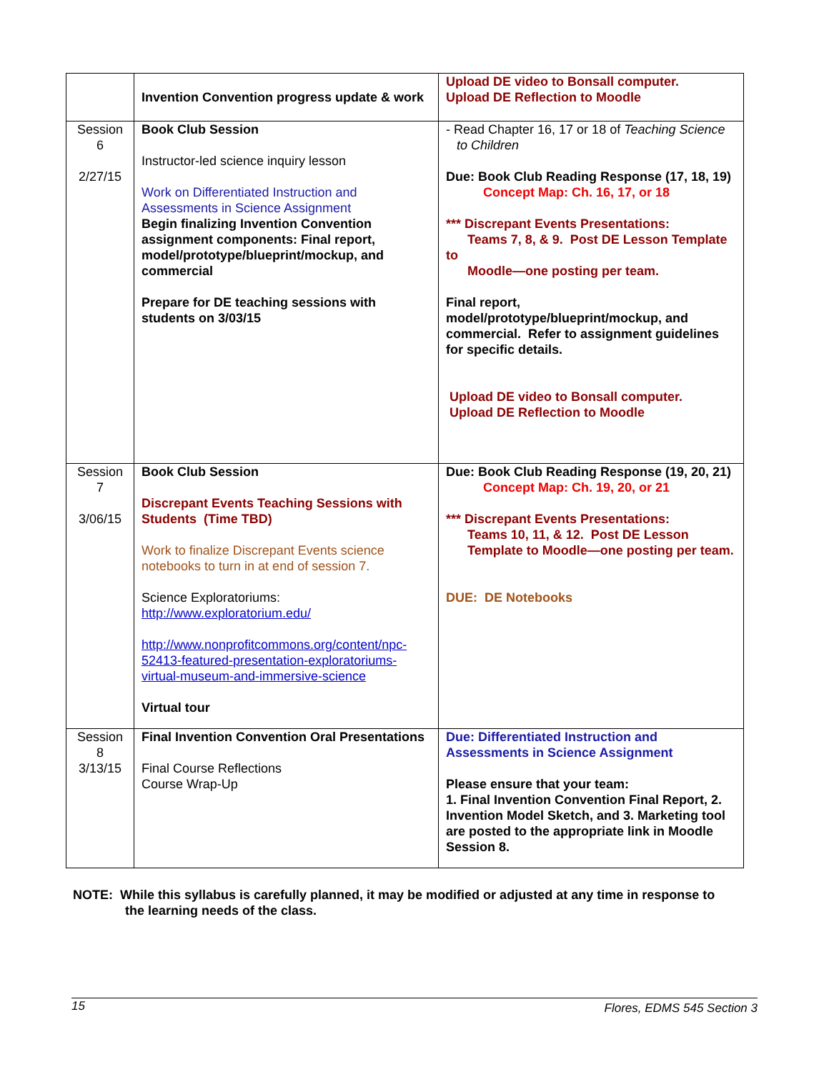| | Invention Convention progress update & work | Upload DE video to Bonsall computer. Upload DE Reflection to Moodle |
| Session 6 2/27/15 | Book Club Session Instructor-led science inquiry lesson Work on Differentiated Instruction and Assessments in Science Assignment Begin finalizing Invention Convention assignment components: Final report, model/prototype/blueprint/mockup, and commercial Prepare for DE teaching sessions with students on 3/03/15 | - Read Chapter 16, 17 or 18 of Teaching Science to Children Due: Book Club Reading Response (17, 18, 19) Concept Map: Ch. 16, 17, or 18 *** Discrepant Events Presentations: Teams 7, 8, & 9. Post DE Lesson Template to Moodle—one posting per team. Final report, model/prototype/blueprint/mockup, and commercial. Refer to assignment guidelines for specific details. Upload DE video to Bonsall computer. Upload DE Reflection to Moodle |
| Session 7 3/06/15 | Book Club Session Discrepant Events Teaching Sessions with Students (Time TBD) Work to finalize Discrepant Events science notebooks to turn in at end of session 7. Science Exploratoriums: http://www.exploratorium.edu/ http://www.nonprofitcommons.org/content/npc-52413-featured-presentation-exploratoriums-virtual-museum-and-immersive-science Virtual tour | Due: Book Club Reading Response (19, 20, 21) Concept Map: Ch. 19, 20, or 21 *** Discrepant Events Presentations: Teams 10, 11, & 12. Post DE Lesson Template to Moodle—one posting per team. DUE: DE Notebooks |
| Session 8 3/13/15 | Final Invention Convention Oral Presentations Final Course Reflections Course Wrap-Up | Due: Differentiated Instruction and Assessments in Science Assignment Please ensure that your team: 1. Final Invention Convention Final Report, 2. Invention Model Sketch, and 3. Marketing tool are posted to the appropriate link in Moodle Session 8. |
NOTE: While this syllabus is carefully planned, it may be modified or adjusted at any time in response to
the learning needs of the class.
15 Flores, EDMS 545 Section 3